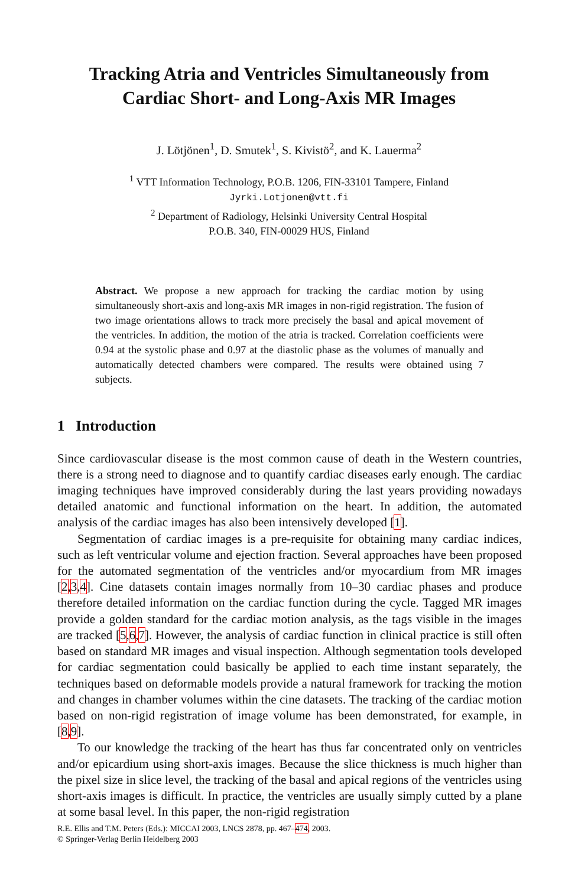Tracking Atria and Ventricles Simultaneously from
Cardiac Short- and Long-Axis MR Images
J. Lötjönen<sup>1</sup>, D. Smutek<sup>1</sup>, S. Kivistö<sup>2</sup>, and K. Lauerma<sup>2</sup>
<sup>1</sup> VTT Information Technology, P.O.B. 1206, FIN-33101 Tampere, Finland
Jyrki.Lotjonen@vtt.fi
<sup>2</sup> Department of Radiology, Helsinki University Central Hospital
P.O.B. 340, FIN-00029 HUS, Finland
Abstract. We propose a new approach for tracking the cardiac motion by using simultaneously short-axis and long-axis MR images in non-rigid registration. The fusion of two image orientations allows to track more precisely the basal and apical movement of the ventricles. In addition, the motion of the atria is tracked. Correlation coefficients were 0.94 at the systolic phase and 0.97 at the diastolic phase as the volumes of manually and automatically detected chambers were compared. The results were obtained using 7 subjects.
1 Introduction
Since cardiovascular disease is the most common cause of death in the Western countries, there is a strong need to diagnose and to quantify cardiac diseases early enough. The cardiac imaging techniques have improved considerably during the last years providing nowadays detailed anatomic and functional information on the heart. In addition, the automated analysis of the cardiac images has also been intensively developed [1].
Segmentation of cardiac images is a pre-requisite for obtaining many cardiac indices, such as left ventricular volume and ejection fraction. Several approaches have been proposed for the automated segmentation of the ventricles and/or myocardium from MR images [2,3,4]. Cine datasets contain images normally from 10–30 cardiac phases and produce therefore detailed information on the cardiac function during the cycle. Tagged MR images provide a golden standard for the cardiac motion analysis, as the tags visible in the images are tracked [5,6,7]. However, the analysis of cardiac function in clinical practice is still often based on standard MR images and visual inspection. Although segmentation tools developed for cardiac segmentation could basically be applied to each time instant separately, the techniques based on deformable models provide a natural framework for tracking the motion and changes in chamber volumes within the cine datasets. The tracking of the cardiac motion based on non-rigid registration of image volume has been demonstrated, for example, in [8,9].
To our knowledge the tracking of the heart has thus far concentrated only on ventricles and/or epicardium using short-axis images. Because the slice thickness is much higher than the pixel size in slice level, the tracking of the basal and apical regions of the ventricles using short-axis images is difficult. In practice, the ventricles are usually simply cutted by a plane at some basal level. In this paper, the non-rigid registration
R.E. Ellis and T.M. Peters (Eds.): MICCAI 2003, LNCS 2878, pp. 467–474, 2003.
© Springer-Verlag Berlin Heidelberg 2003